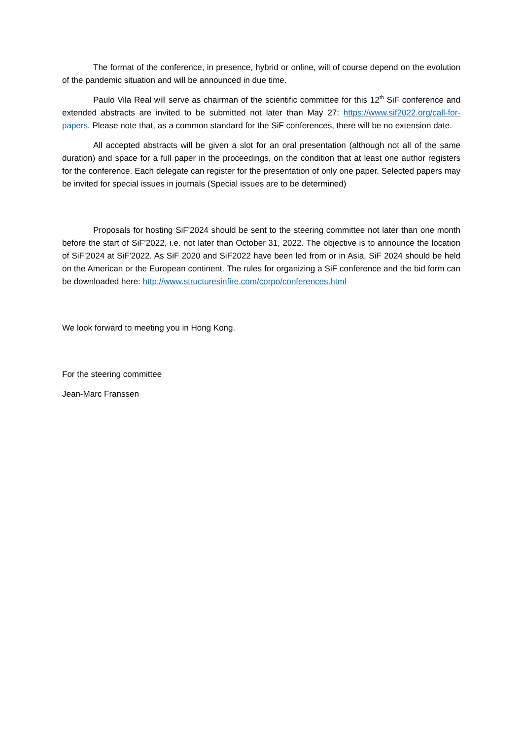The format of the conference, in presence, hybrid or online, will of course depend on the evolution of the pandemic situation and will be announced in due time.
Paulo Vila Real will serve as chairman of the scientific committee for this 12<sup>th</sup> SiF conference and extended abstracts are invited to be submitted not later than May 27: https://www.sif2022.org/call-for-papers. Please note that, as a common standard for the SiF conferences, there will be no extension date.
All accepted abstracts will be given a slot for an oral presentation (although not all of the same duration) and space for a full paper in the proceedings, on the condition that at least one author registers for the conference. Each delegate can register for the presentation of only one paper. Selected papers may be invited for special issues in journals (Special issues are to be determined)
Proposals for hosting SiF'2024 should be sent to the steering committee not later than one month before the start of SiF'2022, i.e. not later than October 31, 2022. The objective is to announce the location of SiF'2024 at SiF'2022. As SiF 2020 and SiF2022 have been led from or in Asia, SiF 2024 should be held on the American or the European continent. The rules for organizing a SiF conference and the bid form can be downloaded here: http://www.structuresinfire.com/corpo/conferences.html
We look forward to meeting you in Hong Kong.
For the steering committee
Jean-Marc Franssen